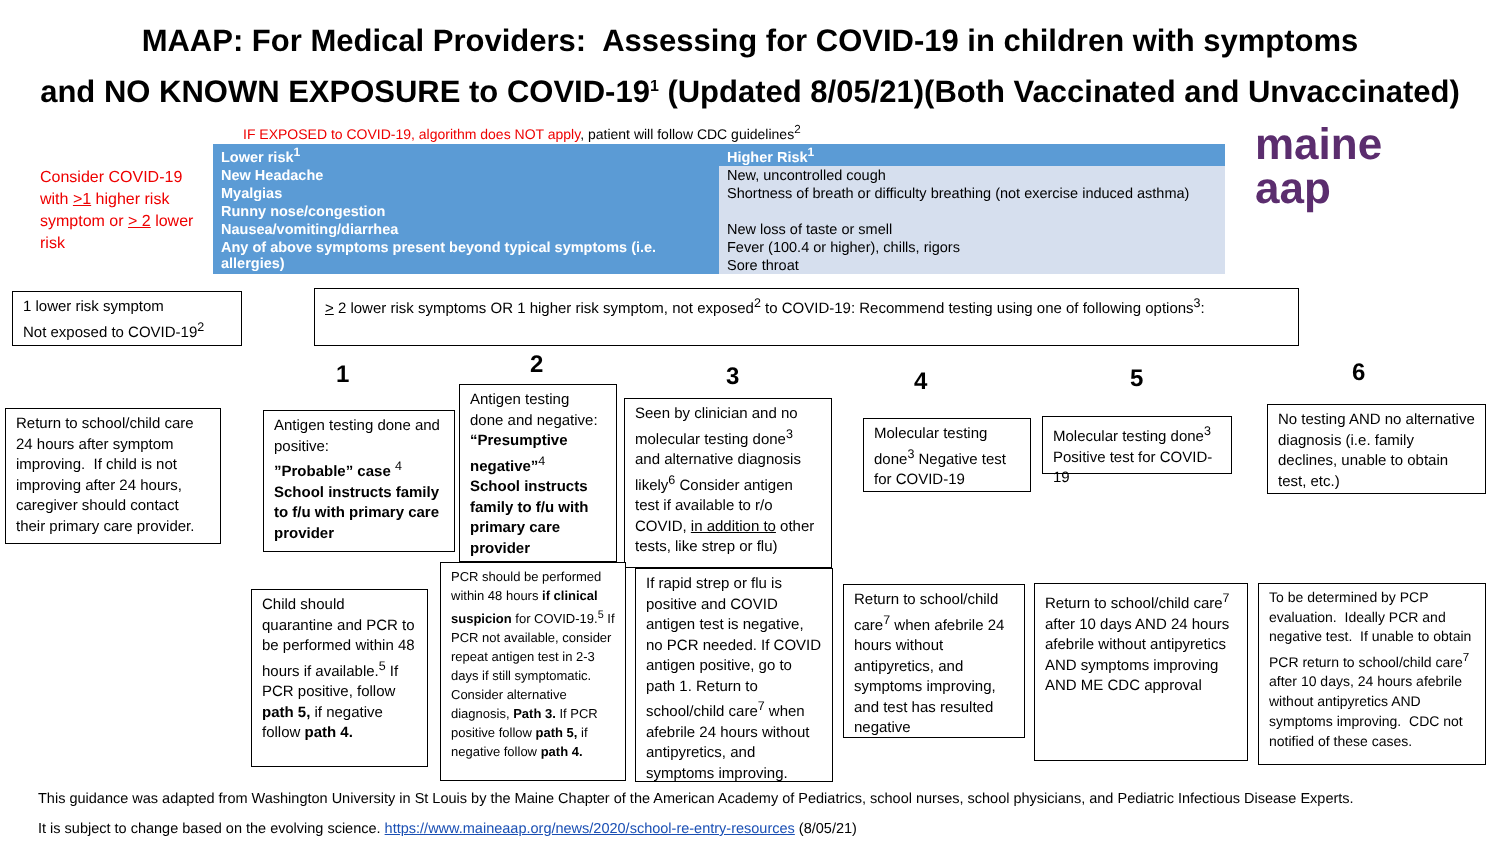MAAP: For Medical Providers: Assessing for COVID-19 in children with symptoms
and NO KNOWN EXPOSURE to COVID-19<sup>1</sup> (Updated 8/05/21)(Both Vaccinated and Unvaccinated)
IF EXPOSED to COVID-19, algorithm does NOT apply, patient will follow CDC guidelines<sup>2</sup>
Consider COVID-19 with >1 higher risk symptom or > 2 lower risk
| Lower risk<sup>1</sup> | Higher Risk<sup>1</sup> |
| --- | --- |
| New Headache | New, uncontrolled cough |
| Myalgias | Shortness of breath or difficulty breathing (not exercise induced asthma) |
| Runny nose/congestion | |
| Nausea/vomiting/diarrhea | New loss of taste or smell |
| Any of above symptoms present beyond typical symptoms (i.e. allergies) | Fever (100.4 or higher), chills, rigors |
| | Sore throat |
maine
aap
1 lower risk symptom
Not exposed to COVID-19<sup>2</sup>
> 2 lower risk symptoms OR 1 higher risk symptom, not exposed<sup>2</sup> to COVID-19: Recommend testing using one of following options<sup>3</sup>:
1 2 3 4 5 6
Return to school/child care 24 hours after symptom improving. If child is not improving after 24 hours, caregiver should contact their primary care provider.
Antigen testing done and positive:
”Probable” case <sup>4</sup>
School instructs family to f/u with primary care provider
Antigen testing done and negative: “Presumptive negative”<sup>4</sup>
School instructs family to f/u with primary care provider
Seen by clinician and no molecular testing done<sup>3</sup> and alternative diagnosis likely<sup>6</sup> Consider antigen test if available to r/o COVID, in addition to other tests, like strep or flu)
Molecular testing done<sup>3</sup> Negative test for COVID-19
Molecular testing done<sup>3</sup>
Positive test for COVID-19
No testing AND no alternative diagnosis (i.e. family declines, unable to obtain test, etc.)
Child should quarantine and PCR to be performed within 48 hours if available.<sup>5</sup> If PCR positive, follow path 5, if negative follow path 4.
PCR should be performed within 48 hours if clinical suspicion for COVID-19.<sup>5</sup> If PCR not available, consider repeat antigen test in 2-3 days if still symptomatic. Consider alternative diagnosis, Path 3. If PCR positive follow path 5, if negative follow path 4.
If rapid strep or flu is positive and COVID antigen test is negative, no PCR needed. If COVID antigen positive, go to path 1. Return to school/child care<sup>7</sup> when afebrile 24 hours without antipyretics, and symptoms improving.
Return to school/child care<sup>7</sup> when afebrile 24 hours without antipyretics, and symptoms improving, and test has resulted negative
Return to school/child care<sup>7</sup> after 10 days AND 24 hours afebrile without antipyretics AND symptoms improving AND ME CDC approval
To be determined by PCP evaluation. Ideally PCR and negative test. If unable to obtain PCR return to school/child care<sup>7</sup> after 10 days, 24 hours afebrile without antipyretics AND symptoms improving. CDC not notified of these cases.
This guidance was adapted from Washington University in St Louis by the Maine Chapter of the American Academy of Pediatrics, school nurses, school physicians, and Pediatric Infectious Disease Experts.
It is subject to change based on the evolving science. https://www.maineaap.org/news/2020/school-re-entry-resources (8/05/21)